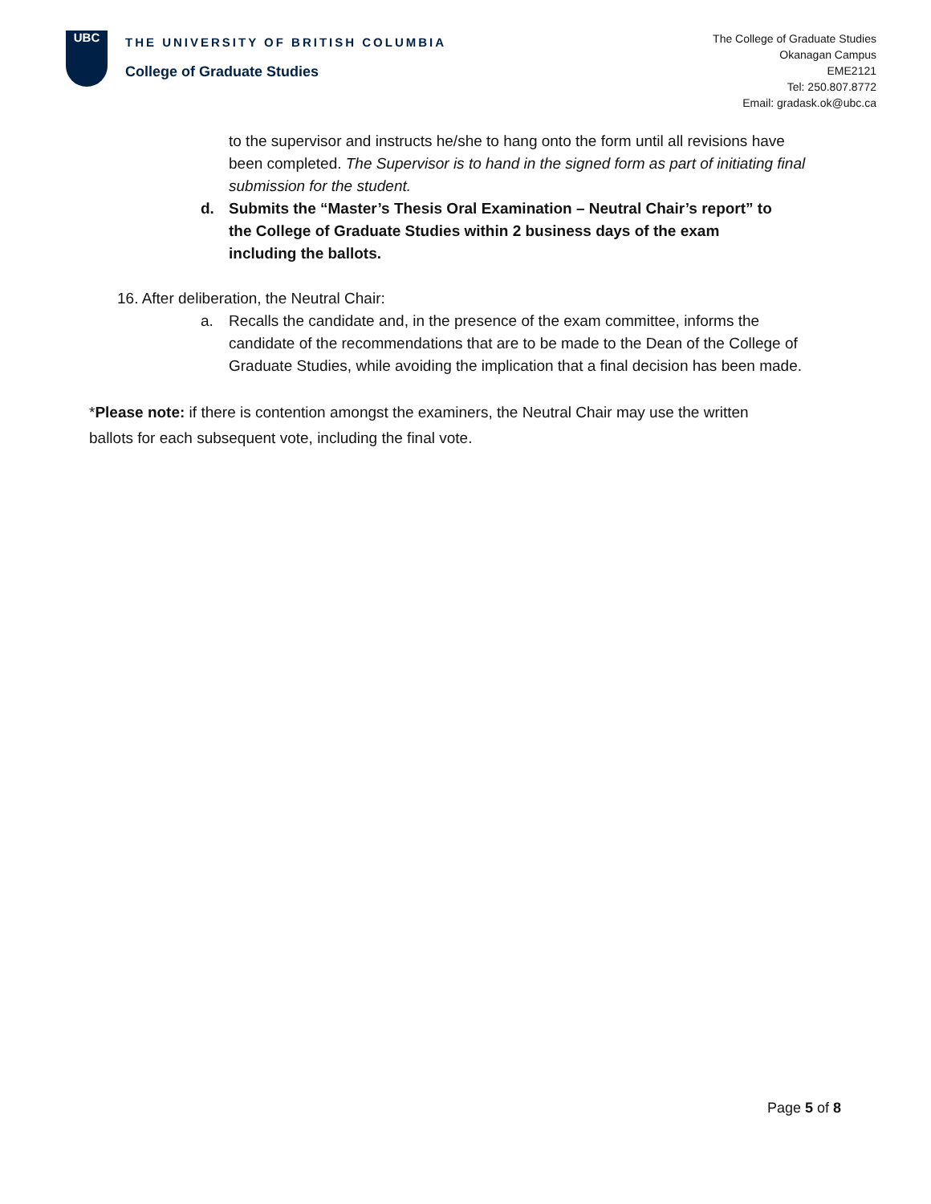UBC
THE UNIVERSITY OF BRITISH COLUMBIA
College of Graduate Studies
The College of Graduate Studies
Okanagan Campus
EME2121
Tel: 250.807.8772
Email: gradask.ok@ubc.ca
to the supervisor and instructs he/she to hang onto the form until all revisions have been completed. The Supervisor is to hand in the signed form as part of initiating final submission for the student.
d. Submits the “Master’s Thesis Oral Examination – Neutral Chair’s report” to the College of Graduate Studies within 2 business days of the exam including the ballots.
16. After deliberation, the Neutral Chair:
a. Recalls the candidate and, in the presence of the exam committee, informs the candidate of the recommendations that are to be made to the Dean of the College of Graduate Studies, while avoiding the implication that a final decision has been made.
*Please note: if there is contention amongst the examiners, the Neutral Chair may use the written ballots for each subsequent vote, including the final vote.
Page 5 of 8